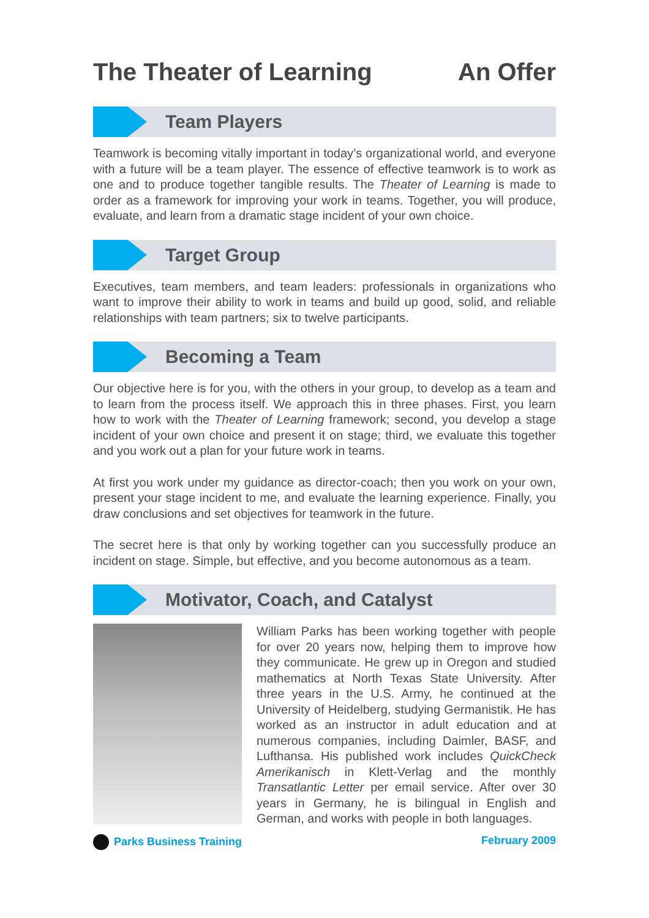The Theater of Learning An Offer
Team Players
Teamwork is becoming vitally important in today’s organizational world, and everyone with a future will be a team player. The essence of effective teamwork is to work as one and to produce together tangible results. The Theater of Learning is made to order as a framework for improving your work in teams. Together, you will produce, evaluate, and learn from a dramatic stage incident of your own choice.
Target Group
Executives, team members, and team leaders: professionals in organizations who want to improve their ability to work in teams and build up good, solid, and reliable relationships with team partners; six to twelve participants.
Becoming a Team
Our objective here is for you, with the others in your group, to develop as a team and to learn from the process itself. We approach this in three phases. First, you learn how to work with the Theater of Learning framework; second, you develop a stage incident of your own choice and present it on stage; third, we evaluate this together and you work out a plan for your future work in teams.
At first you work under my guidance as director-coach; then you work on your own, present your stage incident to me, and evaluate the learning experience. Finally, you draw conclusions and set objectives for teamwork in the future.
The secret here is that only by working together can you successfully produce an incident on stage. Simple, but effective, and you become autonomous as a team.
Motivator, Coach, and Catalyst
William Parks has been working together with people for over 20 years now, helping them to improve how they communicate. He grew up in Oregon and studied mathematics at North Texas State University. After three years in the U.S. Army, he continued at the University of Heidelberg, studying Germanistik. He has worked as an instructor in adult education and at numerous companies, including Daimler, BASF, and Lufthansa. His published work includes QuickCheck Amerikanisch in Klett-Verlag and the monthly Transatlantic Letter per email service. After over 30 years in Germany, he is bilingual in English and German, and works with people in both languages.
Parks Business Training February 2009